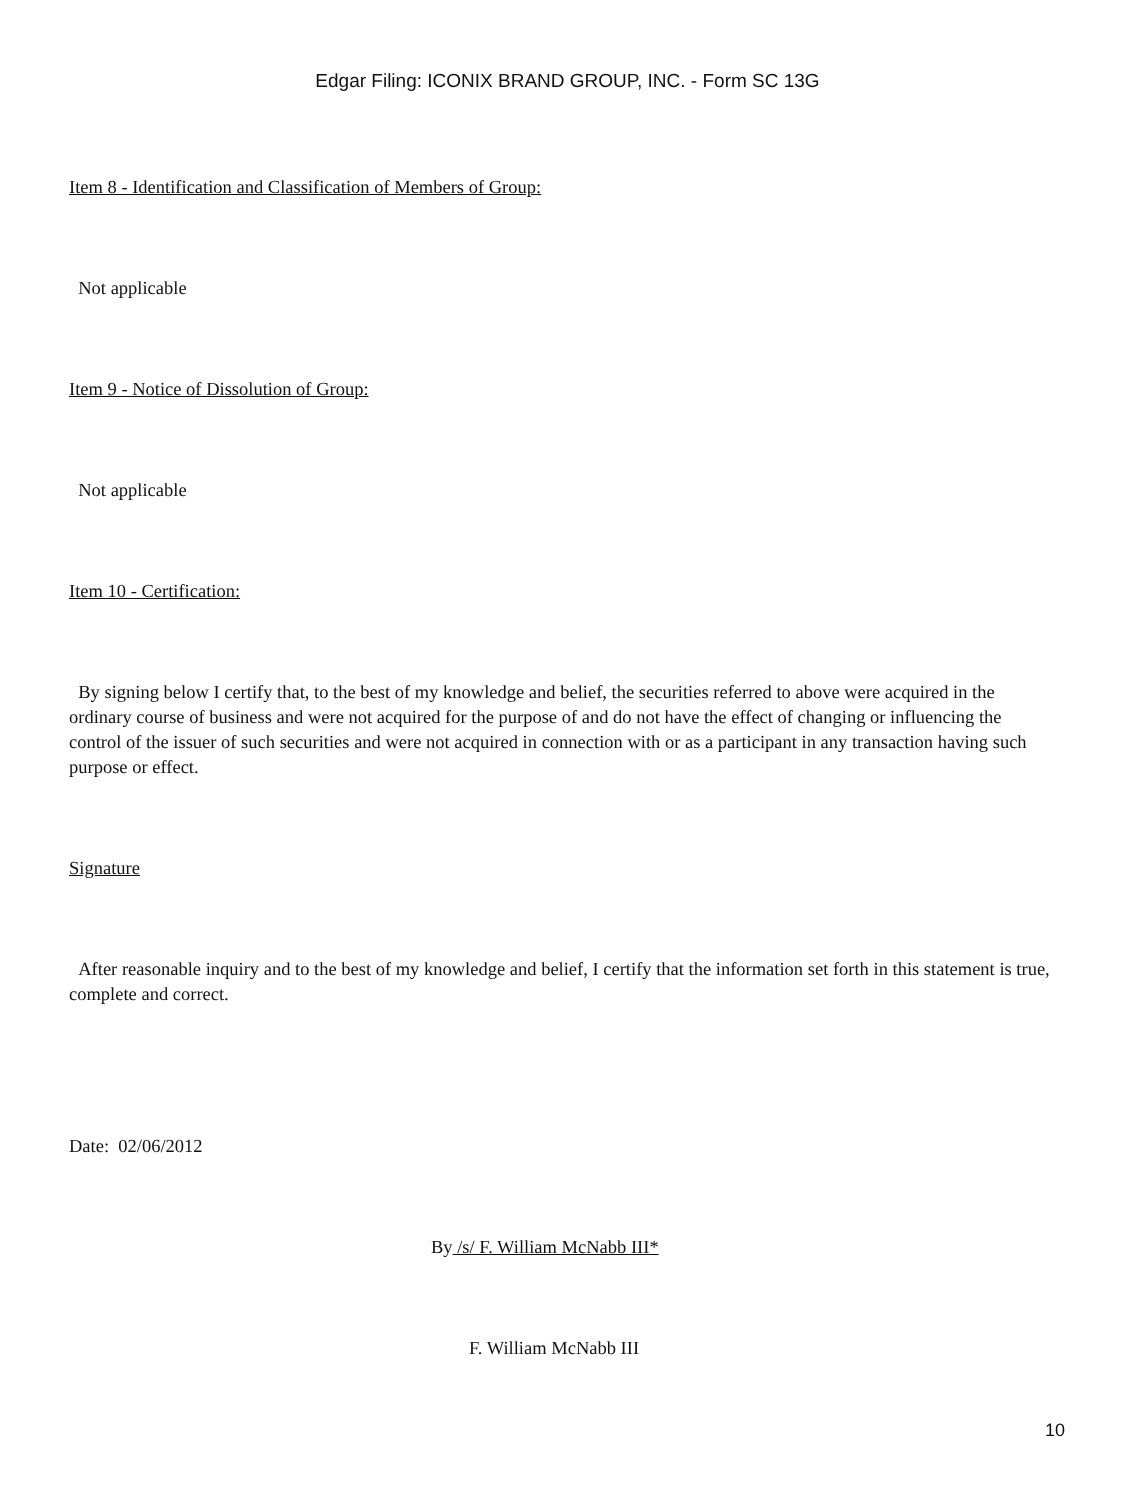Edgar Filing: ICONIX BRAND GROUP, INC. - Form SC 13G
Item 8 - Identification and Classification of Members of Group:
Not applicable
Item 9 - Notice of Dissolution of Group:
Not applicable
Item 10 - Certification:
By signing below I certify that, to the best of my knowledge and belief, the securities referred to above were acquired in the ordinary course of business and were not acquired for the purpose of and do not have the effect of changing or influencing the control of the issuer of such securities and were not acquired in connection with or as a participant in any transaction having such purpose or effect.
Signature
After reasonable inquiry and to the best of my knowledge and belief, I certify that the information set forth in this statement is true, complete and correct.
Date: 02/06/2012
By /s/ F. William McNabb III*
F. William McNabb III
10